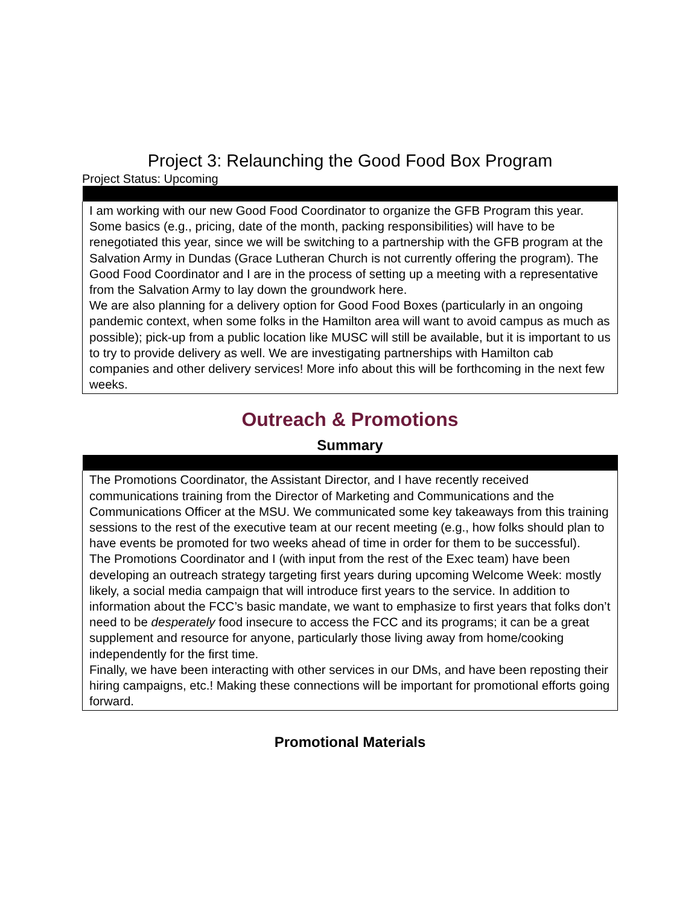Project 3: Relaunching the Good Food Box Program
Project Status: Upcoming
| I am working with our new Good Food Coordinator to organize the GFB Program this year. Some basics (e.g., pricing, date of the month, packing responsibilities) will have to be renegotiated this year, since we will be switching to a partnership with the GFB program at the Salvation Army in Dundas (Grace Lutheran Church is not currently offering the program). The Good Food Coordinator and I are in the process of setting up a meeting with a representative from the Salvation Army to lay down the groundwork here. We are also planning for a delivery option for Good Food Boxes (particularly in an ongoing pandemic context, when some folks in the Hamilton area will want to avoid campus as much as possible); pick-up from a public location like MUSC will still be available, but it is important to us to try to provide delivery as well. We are investigating partnerships with Hamilton cab companies and other delivery services! More info about this will be forthcoming in the next few weeks. |
Outreach & Promotions
Summary
| The Promotions Coordinator, the Assistant Director, and I have recently received communications training from the Director of Marketing and Communications and the Communications Officer at the MSU. We communicated some key takeaways from this training sessions to the rest of the executive team at our recent meeting (e.g., how folks should plan to have events be promoted for two weeks ahead of time in order for them to be successful). The Promotions Coordinator and I (with input from the rest of the Exec team) have been developing an outreach strategy targeting first years during upcoming Welcome Week: mostly likely, a social media campaign that will introduce first years to the service. In addition to information about the FCC’s basic mandate, we want to emphasize to first years that folks don’t need to be desperately food insecure to access the FCC and its programs; it can be a great supplement and resource for anyone, particularly those living away from home/cooking independently for the first time. Finally, we have been interacting with other services in our DMs, and have been reposting their hiring campaigns, etc.! Making these connections will be important for promotional efforts going forward. |
Promotional Materials